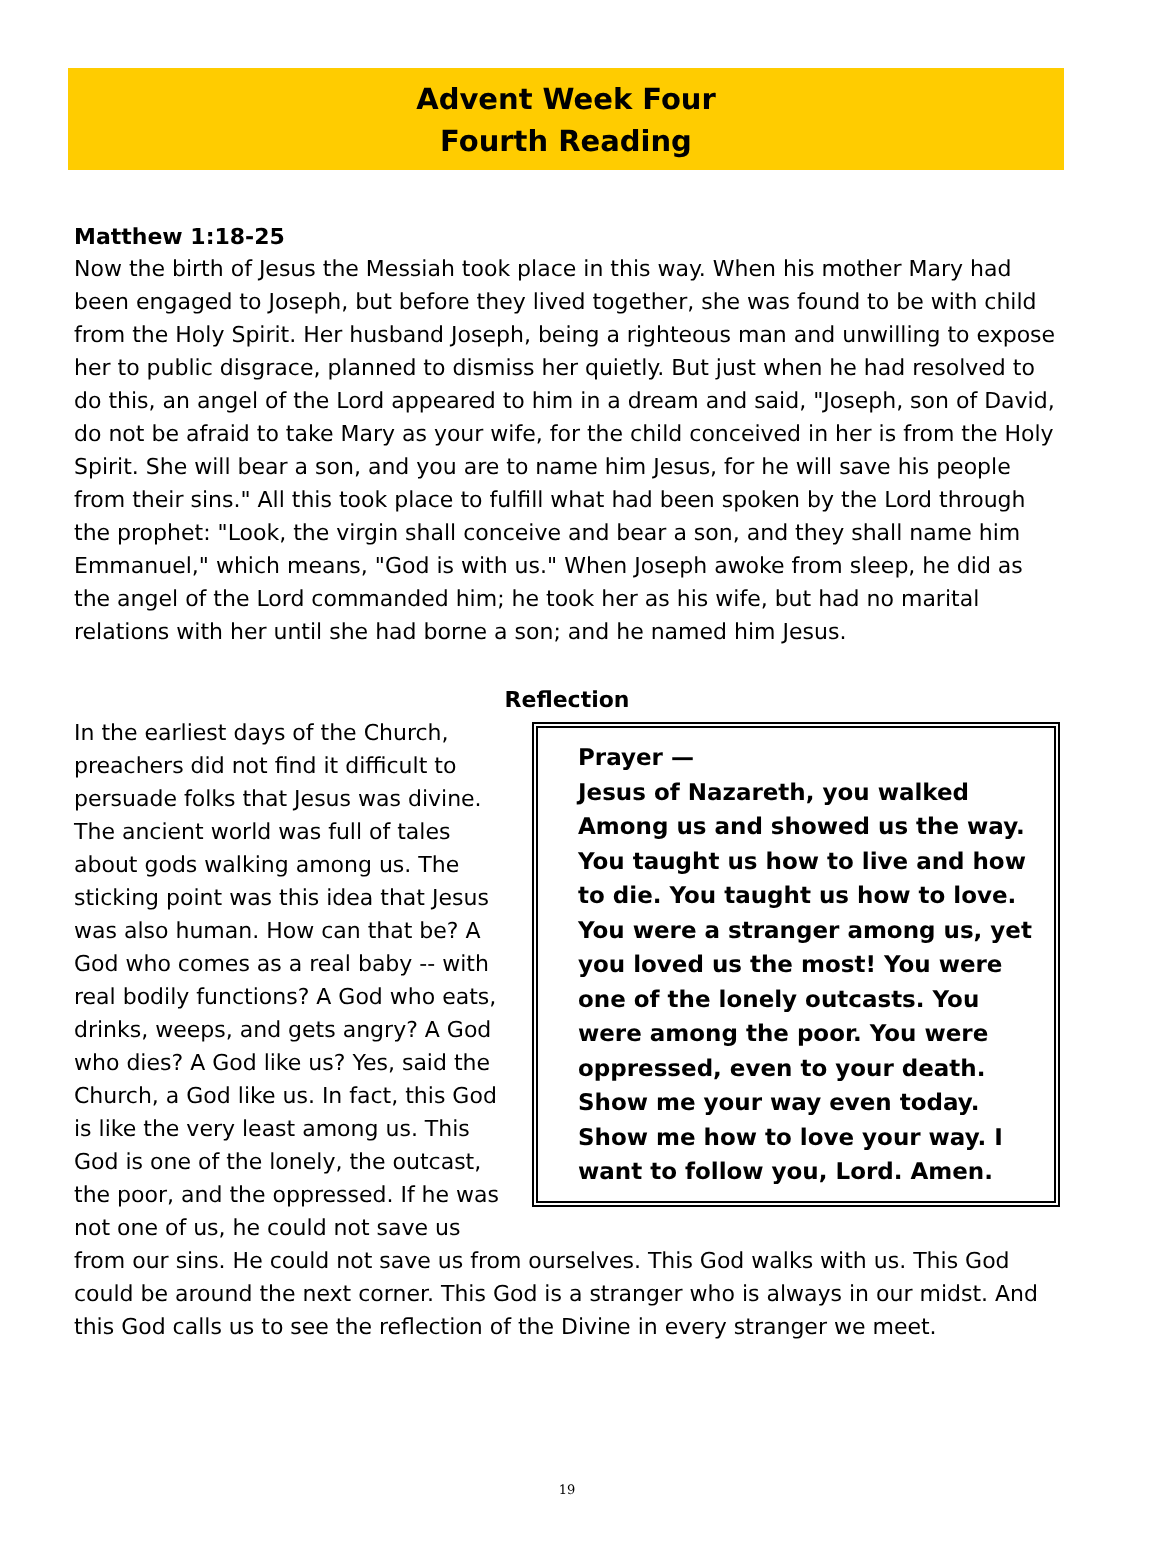Advent Week Four
Fourth Reading
Matthew 1:18-25
Now the birth of Jesus the Messiah took place in this way. When his mother Mary had been engaged to Joseph, but before they lived together, she was found to be with child from the Holy Spirit. Her husband Joseph, being a righteous man and unwilling to expose her to public disgrace, planned to dismiss her quietly. But just when he had resolved to do this, an angel of the Lord appeared to him in a dream and said, "Joseph, son of David, do not be afraid to take Mary as your wife, for the child conceived in her is from the Holy Spirit. She will bear a son, and you are to name him Jesus, for he will save his people from their sins." All this took place to fulfill what had been spoken by the Lord through the prophet: "Look, the virgin shall conceive and bear a son, and they shall name him Emmanuel," which means, "God is with us." When Joseph awoke from sleep, he did as the angel of the Lord commanded him; he took her as his wife, but had no marital relations with her until she had borne a son; and he named him Jesus.
Reflection
Prayer —
Jesus of Nazareth, you walked Among us and showed us the way. You taught us how to live and how to die. You taught us how to love. You were a stranger among us, yet you loved us the most! You were one of the lonely outcasts. You were among the poor. You were oppressed, even to your death. Show me your way even today. Show me how to love your way. I want to follow you, Lord. Amen.
In the earliest days of the Church, preachers did not find it difficult to persuade folks that Jesus was divine. The ancient world was full of tales about gods walking among us. The sticking point was this idea that Jesus was also human. How can that be? A God who comes as a real baby -- with real bodily functions? A God who eats, drinks, weeps, and gets angry? A God who dies? A God like us? Yes, said the Church, a God like us. In fact, this God is like the very least among us. This God is one of the lonely, the outcast, the poor, and the oppressed. If he was not one of us, he could not save us from our sins. He could not save us from ourselves. This God walks with us. This God could be around the next corner. This God is a stranger who is always in our midst. And this God calls us to see the reflection of the Divine in every stranger we meet.
19